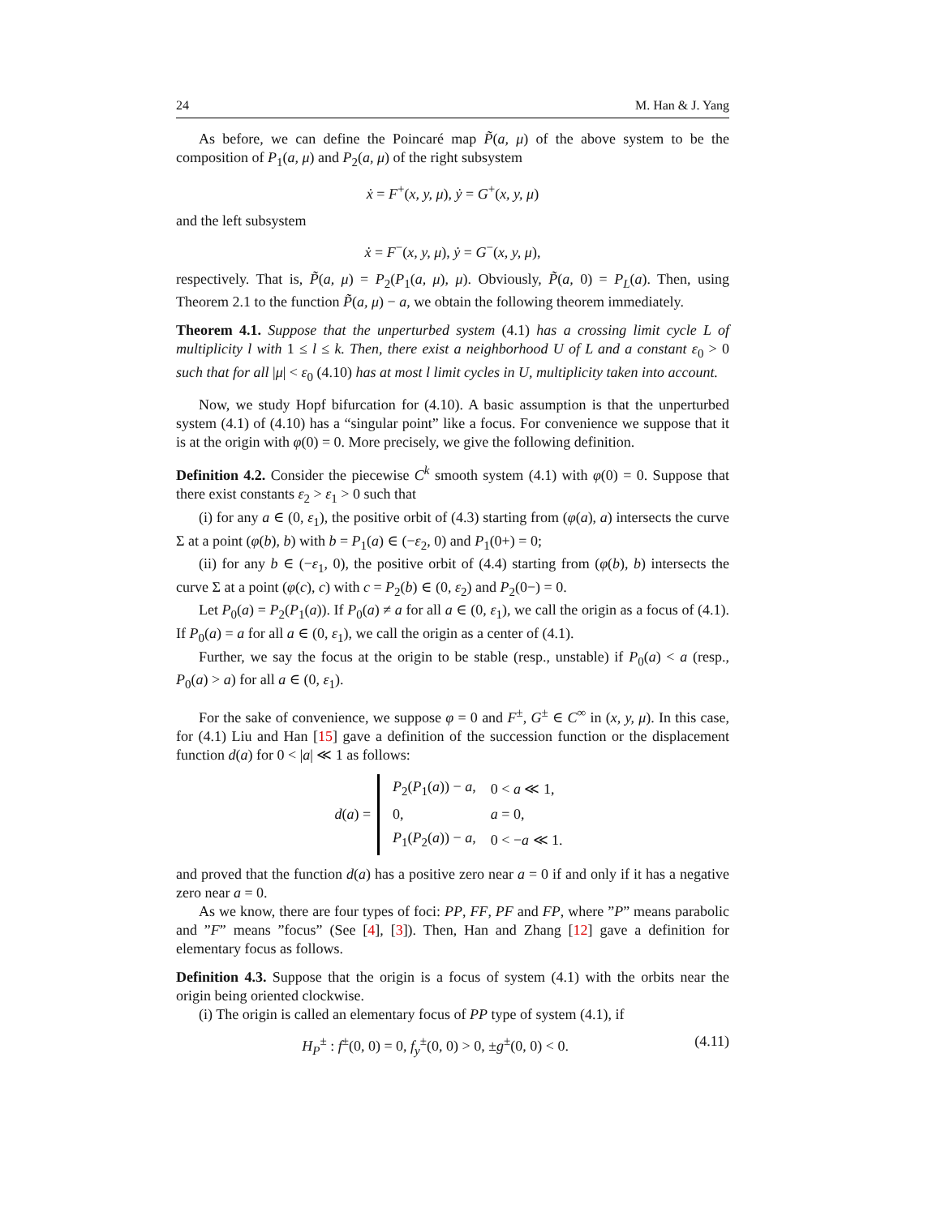24 M. Han & J. Yang
As before, we can define the Poincaré map P̃(a, μ) of the above system to be the composition of P<sub>1</sub>(a, μ) and P<sub>2</sub>(a, μ) of the right subsystem
ẋ = F<sup>+</sup>(x, y, μ), ẏ = G<sup>+</sup>(x, y, μ)
and the left subsystem
ẋ = F<sup>−</sup>(x, y, μ), ẏ = G<sup>−</sup>(x, y, μ),
respectively. That is, P̃(a, μ) = P<sub>2</sub>(P<sub>1</sub>(a, μ), μ). Obviously, P̃(a, 0) = P<sub>L</sub>(a). Then, using Theorem 2.1 to the function P̃(a, μ) − a, we obtain the following theorem immediately.
Theorem 4.1. Suppose that the unperturbed system (4.1) has a crossing limit cycle L of multiplicity l with 1 ≤ l ≤ k. Then, there exist a neighborhood U of L and a constant ε<sub>0</sub> > 0 such that for all |μ| < ε<sub>0</sub> (4.10) has at most l limit cycles in U, multiplicity taken into account.
Now, we study Hopf bifurcation for (4.10). A basic assumption is that the unperturbed system (4.1) of (4.10) has a “singular point” like a focus. For convenience we suppose that it is at the origin with φ(0) = 0. More precisely, we give the following definition.
Definition 4.2. Consider the piecewise C<sup>k</sup> smooth system (4.1) with φ(0) = 0. Suppose that there exist constants ε<sub>2</sub> > ε<sub>1</sub> > 0 such that
(i) for any a ∈ (0, ε<sub>1</sub>), the positive orbit of (4.3) starting from (φ(a), a) intersects the curve Σ at a point (φ(b), b) with b = P<sub>1</sub>(a) ∈ (−ε<sub>2</sub>, 0) and P<sub>1</sub>(0+) = 0;
(ii) for any b ∈ (−ε<sub>1</sub>, 0), the positive orbit of (4.4) starting from (φ(b), b) intersects the curve Σ at a point (φ(c), c) with c = P<sub>2</sub>(b) ∈ (0, ε<sub>2</sub>) and P<sub>2</sub>(0−) = 0.
Let P<sub>0</sub>(a) = P<sub>2</sub>(P<sub>1</sub>(a)). If P<sub>0</sub>(a) ≠ a for all a ∈ (0, ε<sub>1</sub>), we call the origin as a focus of (4.1). If P<sub>0</sub>(a) = a for all a ∈ (0, ε<sub>1</sub>), we call the origin as a center of (4.1).
Further, we say the focus at the origin to be stable (resp., unstable) if P<sub>0</sub>(a) < a (resp., P<sub>0</sub>(a) > a) for all a ∈ (0, ε<sub>1</sub>).
For the sake of convenience, we suppose φ = 0 and F<sup>±</sup>, G<sup>±</sup> ∈ C<sup>∞</sup> in (x, y, μ). In this case, for (4.1) Liu and Han [15] gave a definition of the succession function or the displacement function d(a) for 0 < |a| ≪ 1 as follows:
d(a) =
| P<sub>2</sub>( P<sub>1</sub>( a )) − a , | 0 < a ≪ 1, |
| 0, | a = 0, |
| P<sub>1</sub>( P<sub>2</sub>( a )) − a , | 0 < − a ≪ 1. |
and proved that the function d(a) has a positive zero near a = 0 if and only if it has a negative zero near a = 0.
As we know, there are four types of foci: PP, FF, PF and FP, where ”P” means parabolic and ”F” means ”focus” (See [4], [3]). Then, Han and Zhang [12] gave a definition for elementary focus as follows.
Definition 4.3. Suppose that the origin is a focus of system (4.1) with the orbits near the origin being oriented clockwise.
(i) The origin is called an elementary focus of PP type of system (4.1), if
H<sub>P</sub><sup>±</sup> : f<sup>±</sup>(0, 0) = 0, f<sub>y</sub><sup>±</sup>(0, 0) > 0, ±g<sup>±</sup>(0, 0) < 0. (4.11)